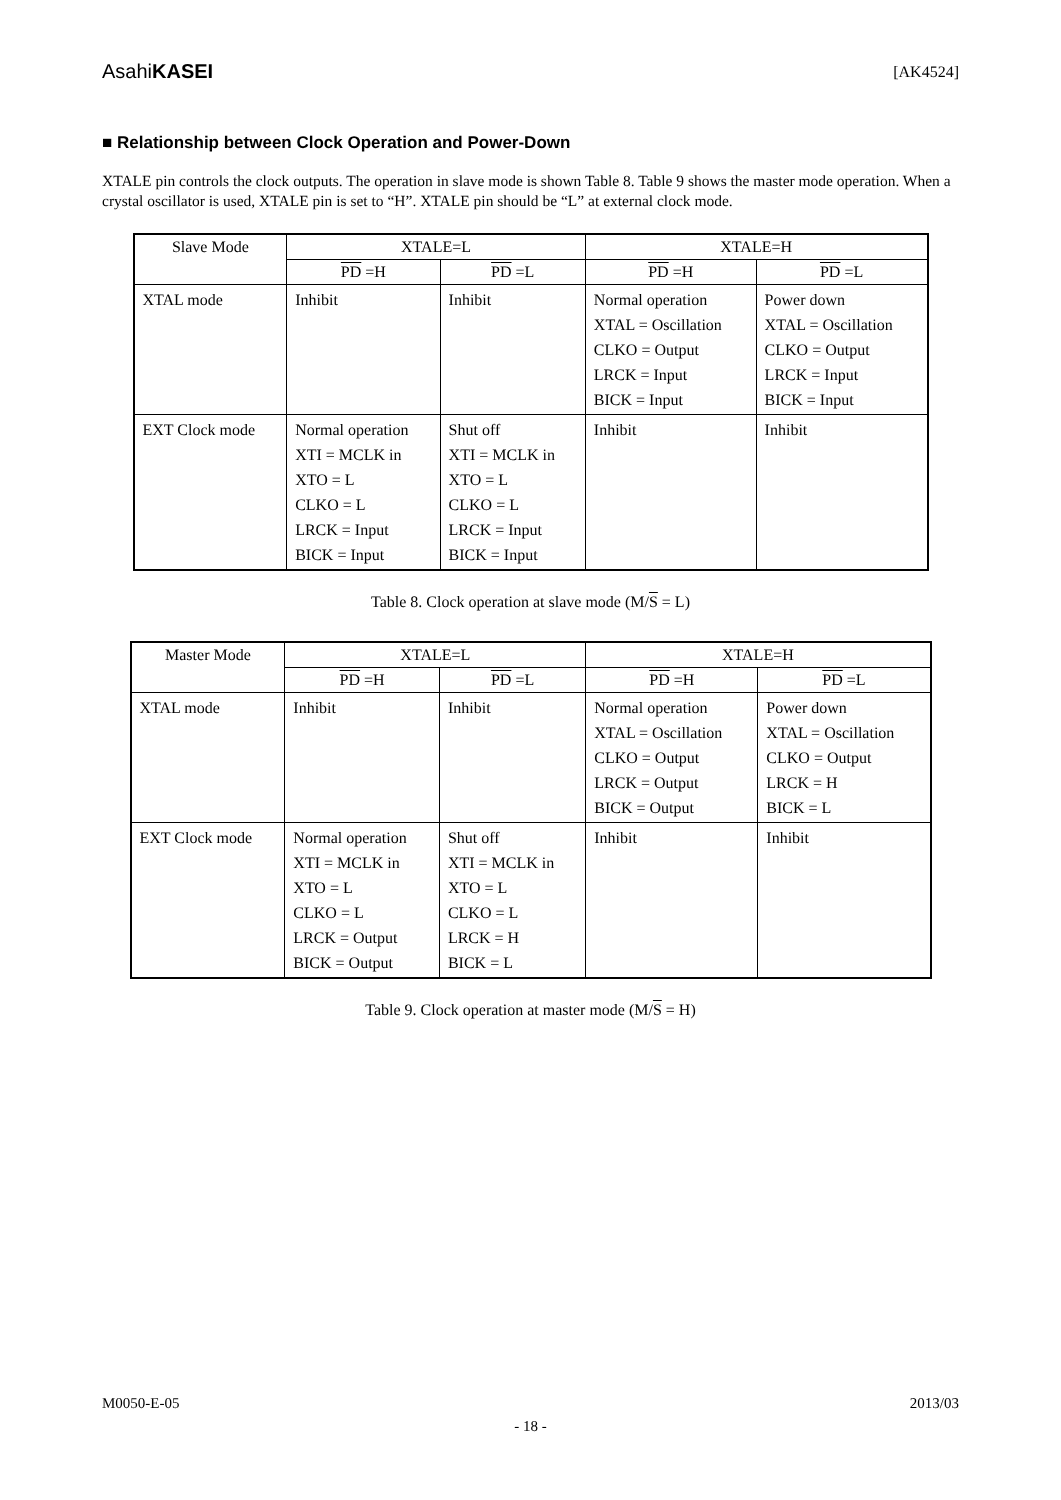AsahiKASEI [AK4524]
■ Relationship between Clock Operation and Power-Down
XTALE pin controls the clock outputs. The operation in slave mode is shown Table 8. Table 9 shows the master mode operation. When a crystal oscillator is used, XTALE pin is set to “H”. XTALE pin should be “L” at external clock mode.
| Slave Mode | XTALE=L | | XTALE=H | |
| --- | --- | --- | --- | --- |
| | PD =H | PD =L | PD =H | PD =L |
| XTAL mode | Inhibit | Inhibit | Normal operation XTAL = Oscillation CLKO = Output LRCK = Input BICK = Input | Power down XTAL = Oscillation CLKO = Output LRCK = Input BICK = Input |
| EXT Clock mode | Normal operation XTI = MCLK in XTO = L CLKO = L LRCK = Input BICK = Input | Shut off XTI = MCLK in XTO = L CLKO = L LRCK = Input BICK = Input | Inhibit | Inhibit |
Table 8. Clock operation at slave mode (M/S = L)
| Master Mode | XTALE=L | | XTALE=H | |
| --- | --- | --- | --- | --- |
| | PD =H | PD =L | PD =H | PD =L |
| XTAL mode | Inhibit | Inhibit | Normal operation XTAL = Oscillation CLKO = Output LRCK = Output BICK = Output | Power down XTAL = Oscillation CLKO = Output LRCK = H BICK = L |
| EXT Clock mode | Normal operation XTI = MCLK in XTO = L CLKO = L LRCK = Output BICK = Output | Shut off XTI = MCLK in XTO = L CLKO = L LRCK = H BICK = L | Inhibit | Inhibit |
Table 9. Clock operation at master mode (M/S = H)
M0050-E-05 2013/03
- 18 -